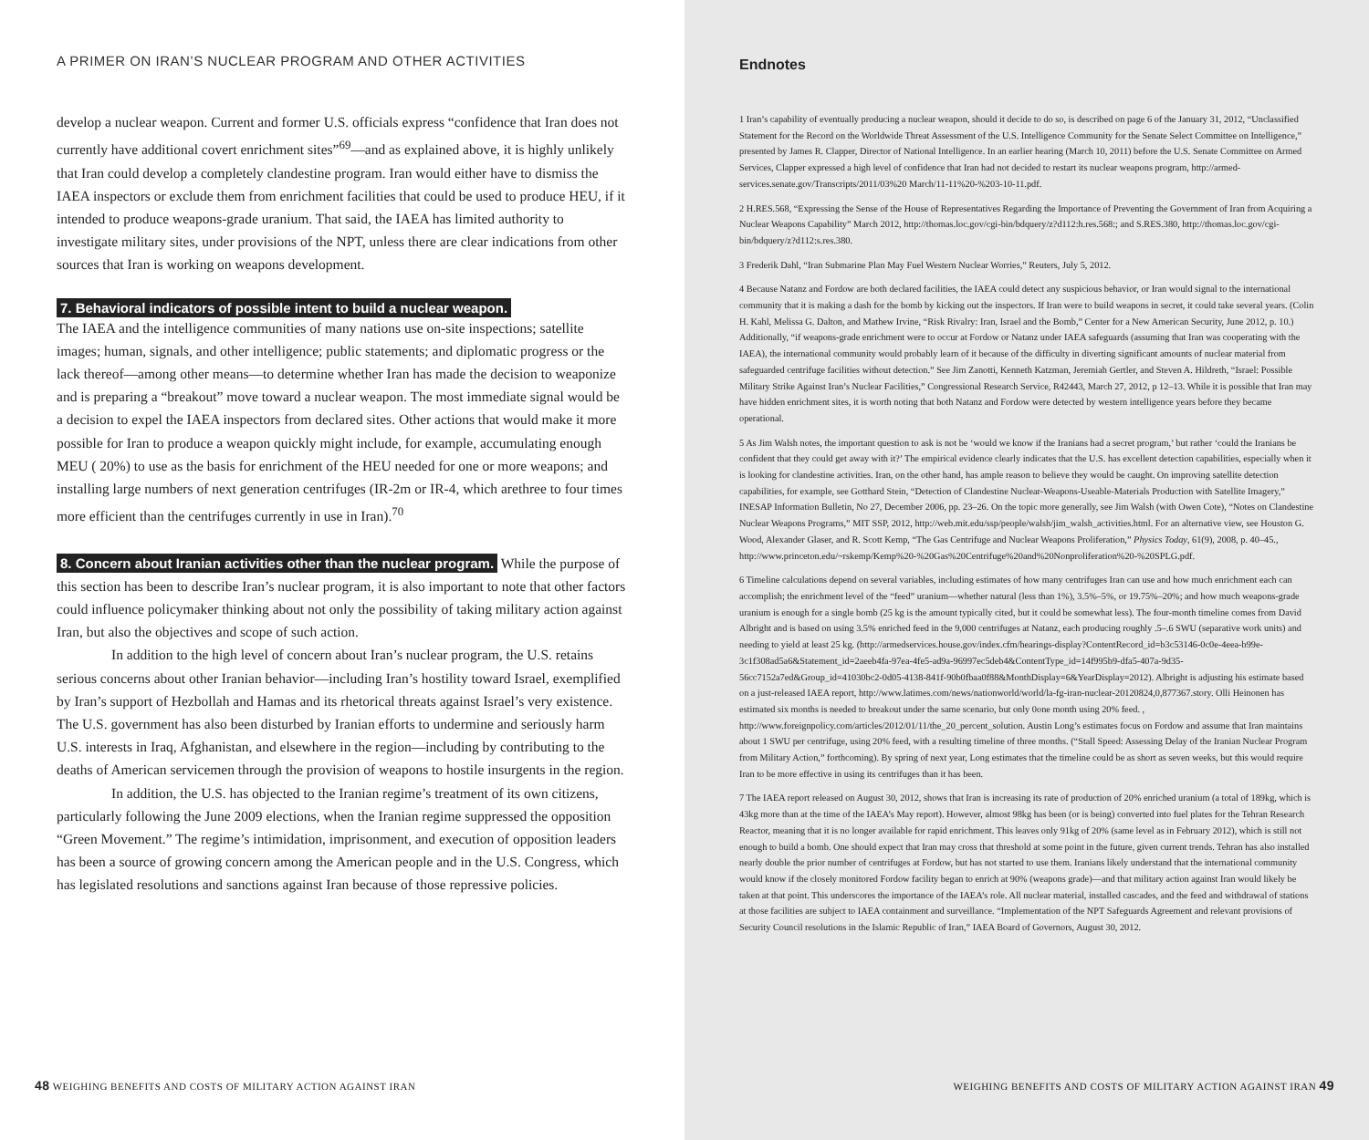A PRIMER ON IRAN’S NUCLEAR PROGRAM AND OTHER ACTIVITIES
develop a nuclear weapon. Current and former U.S. officials express “confidence that Iran does not currently have additional covert enrichment sites”<sup>69</sup>—and as explained above, it is highly unlikely that Iran could develop a completely clandestine program. Iran would either have to dismiss the IAEA inspectors or exclude them from enrichment facilities that could be used to produce HEU, if it intended to produce weapons-grade uranium. That said, the IAEA has limited authority to investigate military sites, under provisions of the NPT, unless there are clear indications from other sources that Iran is working on weapons development.
7. Behavioral indicators of possible intent to build a nuclear weapon.
The IAEA and the intelligence communities of many nations use on-site inspections; satellite images; human, signals, and other intelligence; public statements; and diplomatic progress or the lack thereof—among other means—to determine whether Iran has made the decision to weaponize and is preparing a “breakout” move toward a nuclear weapon. The most immediate signal would be a decision to expel the IAEA inspectors from declared sites. Other actions that would make it more possible for Iran to produce a weapon quickly might include, for example, accumulating enough MEU ( 20%) to use as the basis for enrichment of the HEU needed for one or more weapons; and installing large numbers of next generation centrifuges (IR-2m or IR-4, which arethree to four times more efficient than the centrifuges currently in use in Iran).<sup>70</sup>
8. Concern about Iranian activities other than the nuclear program. While the purpose of this section has been to describe Iran’s nuclear program, it is also important to note that other factors could influence policymaker thinking about not only the possibility of taking military action against Iran, but also the objectives and scope of such action.
In addition to the high level of concern about Iran’s nuclear program, the U.S. retains serious concerns about other Iranian behavior—including Iran’s hostility toward Israel, exemplified by Iran’s support of Hezbollah and Hamas and its rhetorical threats against Israel’s very existence. The U.S. government has also been disturbed by Iranian efforts to undermine and seriously harm U.S. interests in Iraq, Afghanistan, and elsewhere in the region—including by contributing to the deaths of American servicemen through the provision of weapons to hostile insurgents in the region.
In addition, the U.S. has objected to the Iranian regime’s treatment of its own citizens, particularly following the June 2009 elections, when the Iranian regime suppressed the opposition “Green Movement.” The regime’s intimidation, imprisonment, and execution of opposition leaders has been a source of growing concern among the American people and in the U.S. Congress, which has legislated resolutions and sanctions against Iran because of those repressive policies.
48 WEIGHING BENEFITS AND COSTS OF MILITARY ACTION AGAINST IRAN
Endnotes
1 Iran’s capability of eventually producing a nuclear weapon, should it decide to do so, is described on page 6 of the January 31, 2012, “Unclassified Statement for the Record on the Worldwide Threat Assessment of the U.S. Intelligence Community for the Senate Select Committee on Intelligence,” presented by James R. Clapper, Director of National Intelligence. In an earlier hearing (March 10, 2011) before the U.S. Senate Committee on Armed Services, Clapper expressed a high level of confidence that Iran had not decided to restart its nuclear weapons program, http://armed-services.senate.gov/Transcripts/2011/03%20 March/11-11%20-%203-10-11.pdf.
2 H.RES.568, “Expressing the Sense of the House of Representatives Regarding the Importance of Preventing the Government of Iran from Acquiring a Nuclear Weapons Capability” March 2012, http://thomas.loc.gov/cgi-bin/bdquery/z?d112:h.res.568:; and S.RES.380, http://thomas.loc.gov/cgi-bin/bdquery/z?d112:s.res.380.
3 Frederik Dahl, “Iran Submarine Plan May Fuel Western Nuclear Worries,” Reuters, July 5, 2012.
4 Because Natanz and Fordow are both declared facilities, the IAEA could detect any suspicious behavior, or Iran would signal to the international community that it is making a dash for the bomb by kicking out the inspectors. If Iran were to build weapons in secret, it could take several years. (Colin H. Kahl, Melissa G. Dalton, and Mathew Irvine, “Risk Rivalry: Iran, Israel and the Bomb,” Center for a New American Security, June 2012, p. 10.) Additionally, “if weapons-grade enrichment were to occur at Fordow or Natanz under IAEA safeguards (assuming that Iran was cooperating with the IAEA), the international community would probably learn of it because of the difficulty in diverting significant amounts of nuclear material from safeguarded centrifuge facilities without detection.” See Jim Zanotti, Kenneth Katzman, Jeremiah Gertler, and Steven A. Hildreth, “Israel: Possible Military Strike Against Iran’s Nuclear Facilities,” Congressional Research Service, R42443, March 27, 2012, p 12–13. While it is possible that Iran may have hidden enrichment sites, it is worth noting that both Natanz and Fordow were detected by western intelligence years before they became operational.
5 As Jim Walsh notes, the important question to ask is not be ‘would we know if the Iranians had a secret program,’ but rather ‘could the Iranians be confident that they could get away with it?’ The empirical evidence clearly indicates that the U.S. has excellent detection capabilities, especially when it is looking for clandestine activities. Iran, on the other hand, has ample reason to believe they would be caught. On improving satellite detection capabilities, for example, see Gotthard Stein, “Detection of Clandestine Nuclear-Weapons-Useable-Materials Production with Satellite Imagery,” INESAP Information Bulletin, No 27, December 2006, pp. 23–26. On the topic more generally, see Jim Walsh (with Owen Cote), “Notes on Clandestine Nuclear Weapons Programs,” MIT SSP, 2012, http://web.mit.edu/ssp/people/walsh/jim_walsh_activities.html. For an alternative view, see Houston G. Wood, Alexander Glaser, and R. Scott Kemp, “The Gas Centrifuge and Nuclear Weapons Proliferation,” Physics Today, 61(9), 2008, p. 40–45., http://www.princeton.edu/~rskemp/Kemp%20-%20Gas%20Centrifuge%20and%20Nonproliferation%20-%20SPLG.pdf.
6 Timeline calculations depend on several variables, including estimates of how many centrifuges Iran can use and how much enrichment each can accomplish; the enrichment level of the “feed” uranium—whether natural (less than 1%), 3.5%–5%, or 19.75%–20%; and how much weapons-grade uranium is enough for a single bomb (25 kg is the amount typically cited, but it could be somewhat less). The four-month timeline comes from David Albright and is based on using 3.5% enriched feed in the 9,000 centrifuges at Natanz, each producing roughly .5–.6 SWU (separative work units) and needing to yield at least 25 kg. (http://armedservices.house.gov/index.cfm/hearings-display?ContentRecord_id=b3c53146-0c0e-4eea-b99e-3c1f308ad5a6&Statement_id=2aeeb4fa-97ea-4fe5-ad9a-96997ec5deb4&ContentType_id=14f995b9-dfa5-407a-9d35-56cc7152a7ed&Group_id=41030bc2-0d05-4138-841f-90b0fbaa0f88&MonthDisplay=6&YearDisplay=2012). Albright is adjusting his estimate based on a just-released IAEA report, http://www.latimes.com/news/nationworld/world/la-fg-iran-nuclear-20120824,0,877367.story. Olli Heinonen has estimated six months is needed to breakout under the same scenario, but only 0one month using 20% feed. , http://www.foreignpolicy.com/articles/2012/01/11/the_20_percent_solution. Austin Long’s estimates focus on Fordow and assume that Iran maintains about 1 SWU per centrifuge, using 20% feed, with a resulting timeline of three months. (“Stall Speed: Assessing Delay of the Iranian Nuclear Program from Military Action,” forthcoming). By spring of next year, Long estimates that the timeline could be as short as seven weeks, but this would require Iran to be more effective in using its centrifuges than it has been.
7 The IAEA report released on August 30, 2012, shows that Iran is increasing its rate of production of 20% enriched uranium (a total of 189kg, which is 43kg more than at the time of the IAEA’s May report). However, almost 98kg has been (or is being) converted into fuel plates for the Tehran Research Reactor, meaning that it is no longer available for rapid enrichment. This leaves only 91kg of 20% (same level as in February 2012), which is still not enough to build a bomb. One should expect that Iran may cross that threshold at some point in the future, given current trends. Tehran has also installed nearly double the prior number of centrifuges at Fordow, but has not started to use them. Iranians likely understand that the international community would know if the closely monitored Fordow facility began to enrich at 90% (weapons grade)—and that military action against Iran would likely be taken at that point. This underscores the importance of the IAEA’s role. All nuclear material, installed cascades, and the feed and withdrawal of stations at those facilities are subject to IAEA containment and surveillance. “Implementation of the NPT Safeguards Agreement and relevant provisions of Security Council resolutions in the Islamic Republic of Iran,” IAEA Board of Governors, August 30, 2012.
WEIGHING BENEFITS AND COSTS OF MILITARY ACTION AGAINST IRAN 49